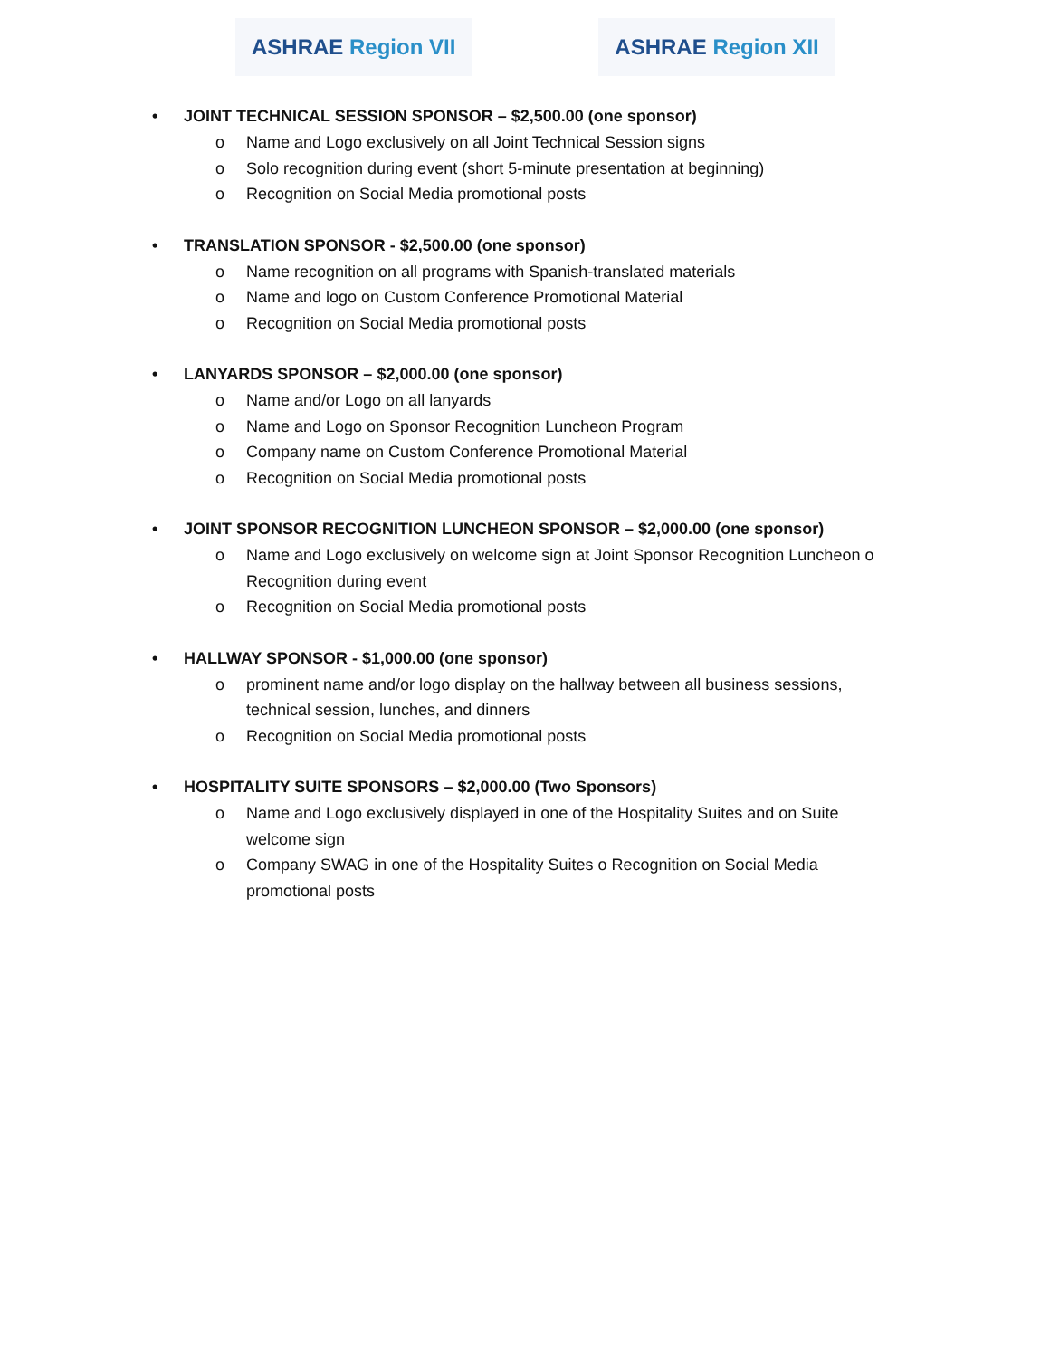ASHRAE Region VII ASHRAE Region XII
• JOINT TECHNICAL SESSION SPONSOR – $2,500.00 (one sponsor)
o Name and Logo exclusively on all Joint Technical Session signs
o Solo recognition during event (short 5-minute presentation at beginning)
o Recognition on Social Media promotional posts
• TRANSLATION SPONSOR - $2,500.00 (one sponsor)
o Name recognition on all programs with Spanish-translated materials
o Name and logo on Custom Conference Promotional Material
o Recognition on Social Media promotional posts
• LANYARDS SPONSOR – $2,000.00 (one sponsor)
o Name and/or Logo on all lanyards
o Name and Logo on Sponsor Recognition Luncheon Program
o Company name on Custom Conference Promotional Material
o Recognition on Social Media promotional posts
• JOINT SPONSOR RECOGNITION LUNCHEON SPONSOR – $2,000.00 (one sponsor)
o Name and Logo exclusively on welcome sign at Joint Sponsor Recognition Luncheon o Recognition during event
o Recognition on Social Media promotional posts
• HALLWAY SPONSOR - $1,000.00 (one sponsor)
o prominent name and/or logo display on the hallway between all business sessions, technical session, lunches, and dinners
o Recognition on Social Media promotional posts
• HOSPITALITY SUITE SPONSORS – $2,000.00 (Two Sponsors)
o Name and Logo exclusively displayed in one of the Hospitality Suites and on Suite welcome sign
o Company SWAG in one of the Hospitality Suites o Recognition on Social Media promotional posts